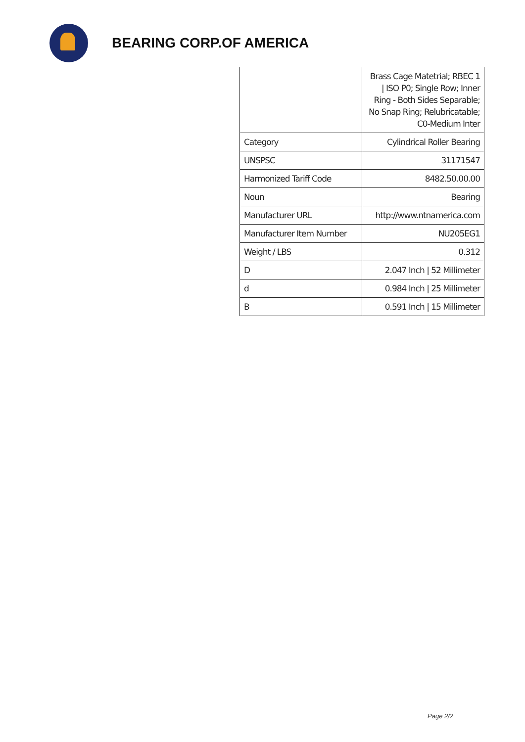BEARING CORP.OF AMERICA
| | Brass Cage Matetrial; RBEC 1 / ISO P0; Single Row; Inner Ring - Both Sides Separable; No Snap Ring; Relubricatable; C0-Medium Inter |
| Category | Cylindrical Roller Bearing |
| UNSPSC | 31171547 |
| Harmonized Tariff Code | 8482.50.00.00 |
| Noun | Bearing |
| Manufacturer URL | http://www.ntnamerica.com |
| Manufacturer Item Number | NU205EG1 |
| Weight / LBS | 0.312 |
| D | 2.047 Inch / 52 Millimeter |
| d | 0.984 Inch / 25 Millimeter |
| B | 0.591 Inch / 15 Millimeter |
Page 2/2